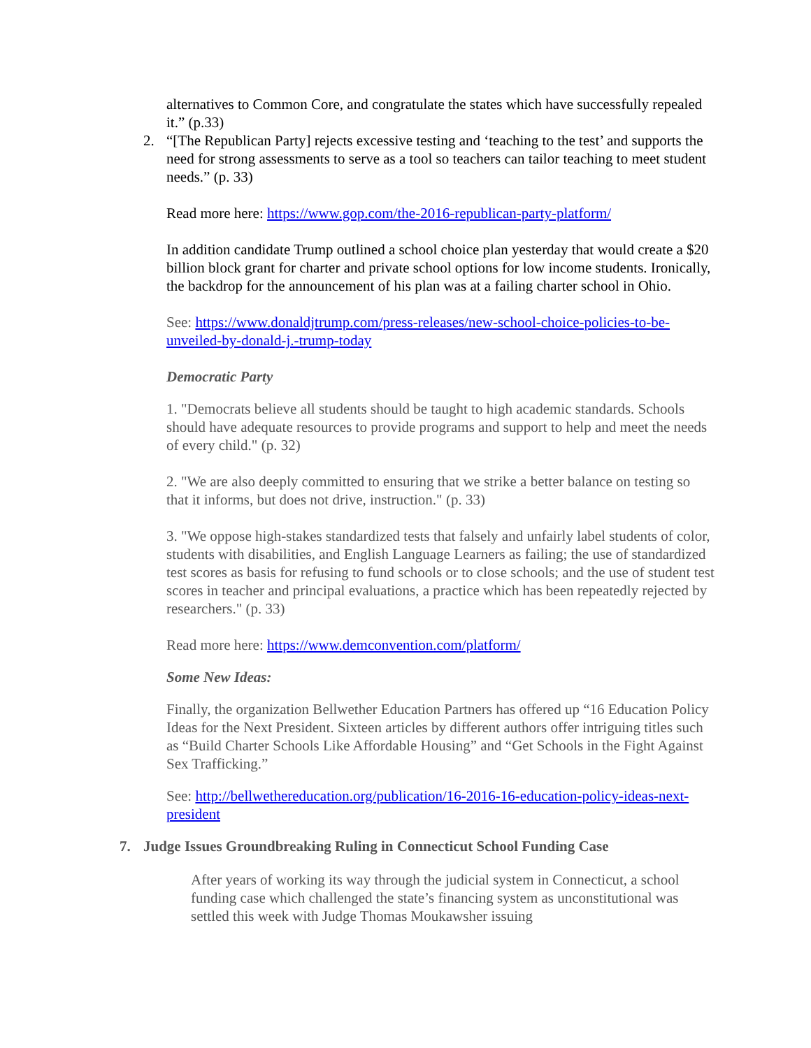alternatives to Common Core, and congratulate the states which have successfully repealed it.” (p.33)
2. “[The Republican Party] rejects excessive testing and ‘teaching to the test’ and supports the need for strong assessments to serve as a tool so teachers can tailor teaching to meet student needs.” (p. 33)
Read more here: https://www.gop.com/the-2016-republican-party-platform/
In addition candidate Trump outlined a school choice plan yesterday that would create a $20 billion block grant for charter and private school options for low income students. Ironically, the backdrop for the announcement of his plan was at a failing charter school in Ohio.
See: https://www.donaldjtrump.com/press-releases/new-school-choice-policies-to-be-unveiled-by-donald-j.-trump-today
Democratic Party
1. "Democrats believe all students should be taught to high academic standards. Schools should have adequate resources to provide programs and support to help and meet the needs of every child." (p. 32)
2. "We are also deeply committed to ensuring that we strike a better balance on testing so that it informs, but does not drive, instruction." (p. 33)
3. "We oppose high-stakes standardized tests that falsely and unfairly label students of color, students with disabilities, and English Language Learners as failing; the use of standardized test scores as basis for refusing to fund schools or to close schools; and the use of student test scores in teacher and principal evaluations, a practice which has been repeatedly rejected by researchers." (p. 33)
Read more here: https://www.demconvention.com/platform/
Some New Ideas:
Finally, the organization Bellwether Education Partners has offered up “16 Education Policy Ideas for the Next President. Sixteen articles by different authors offer intriguing titles such as “Build Charter Schools Like Affordable Housing” and “Get Schools in the Fight Against Sex Trafficking.”
See: http://bellwethereducation.org/publication/16-2016-16-education-policy-ideas-next-president
7. Judge Issues Groundbreaking Ruling in Connecticut School Funding Case
After years of working its way through the judicial system in Connecticut, a school funding case which challenged the state’s financing system as unconstitutional was settled this week with Judge Thomas Moukawsher issuing